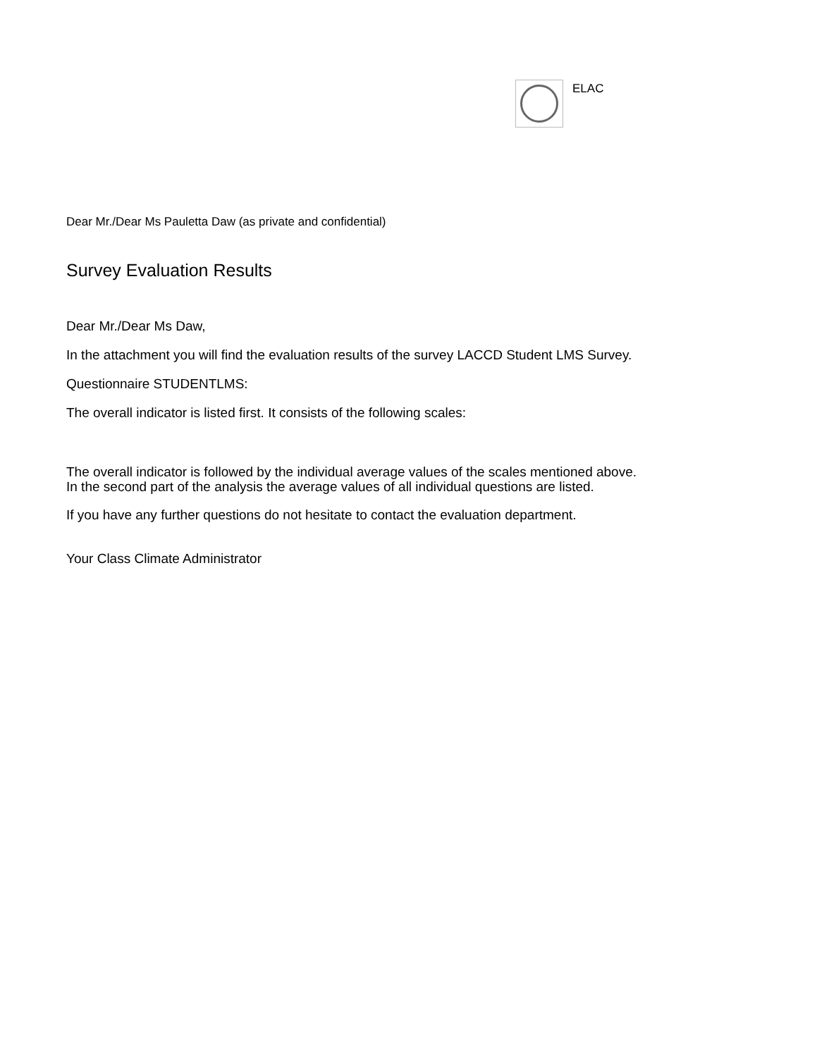ELAC
Dear Mr./Dear Ms Pauletta Daw (as private and confidential)
Survey Evaluation Results
Dear Mr./Dear Ms Daw,
In the attachment you will find the evaluation results of the survey LACCD Student LMS Survey.
Questionnaire STUDENTLMS:
The overall indicator is listed first. It consists of the following scales:
The overall indicator is followed by the individual average values of the scales mentioned above.
In the second part of the analysis the average values of all individual questions are listed.
If you have any further questions do not hesitate to contact the evaluation department.
Your Class Climate Administrator